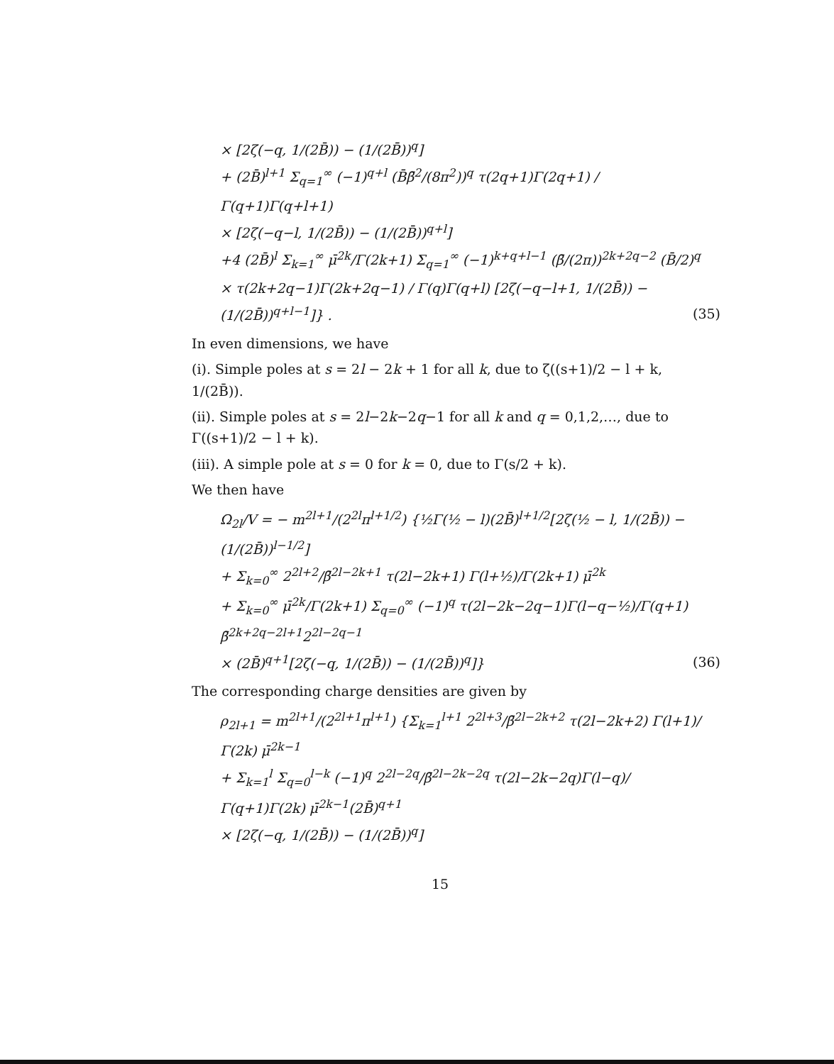× [2ζ(−q, 1/(2B̄)) − (1/(2B̄))<sup>q</sup>]
+ (2B̄)<sup>l+1</sup> Σ<sub>q=1</sub><sup>∞</sup> (−1)<sup>q+l</sup> (B̄β̄<sup>2</sup>/(8π<sup>2</sup>))<sup>q</sup> τ(2q+1)Γ(2q+1) / Γ(q+1)Γ(q+l+1)
× [2ζ(−q−l, 1/(2B̄)) − (1/(2B̄))<sup>q+l</sup>]
+4 (2B̄)<sup>l</sup> Σ<sub>k=1</sub><sup>∞</sup> μ̄<sup>2k</sup>/Γ(2k+1) Σ<sub>q=1</sub><sup>∞</sup> (−1)<sup>k+q+l−1</sup> (β̄/(2π))<sup>2k+2q−2</sup> (B̄/2)<sup>q</sup>
× τ(2k+2q−1)Γ(2k+2q−1) / Γ(q)Γ(q+l) [2ζ(−q−l+1, 1/(2B̄)) − (1/(2B̄))<sup>q+l−1</sup>]} . (35)
In even dimensions, we have
(i). Simple poles at s = 2l − 2k + 1 for all k, due to ζ((s+1)/2 − l + k, 1/(2B̄)).
(ii). Simple poles at s = 2l−2k−2q−1 for all k and q = 0,1,2,…, due to Γ((s+1)/2 − l + k).
(iii). A simple pole at s = 0 for k = 0, due to Γ(s/2 + k).
We then have
Ω<sub>2l</sub>/V = − m<sup>2l+1</sup>/(2<sup>2l</sup>π<sup>l+1/2</sup>) {½Γ(½ − l)(2B̄)<sup>l+1/2</sup>[2ζ(½ − l, 1/(2B̄)) − (1/(2B̄))<sup>l−1/2</sup>]
+ Σ<sub>k=0</sub><sup>∞</sup> 2<sup>2l+2</sup>/β̄<sup>2l−2k+1</sup> τ(2l−2k+1) Γ(l+½)/Γ(2k+1) μ̄<sup>2k</sup>
+ Σ<sub>k=0</sub><sup>∞</sup> μ̄<sup>2k</sup>/Γ(2k+1) Σ<sub>q=0</sub><sup>∞</sup> (−1)<sup>q</sup> τ(2l−2k−2q−1)Γ(l−q−½)/Γ(q+1) β̄<sup>2k+2q−2l+1</sup>2<sup>2l−2q−1</sup>
× (2B̄)<sup>q+1</sup>[2ζ(−q, 1/(2B̄)) − (1/(2B̄))<sup>q</sup>]} (36)
The corresponding charge densities are given by
ρ<sub>2l+1</sub> = m<sup>2l+1</sup>/(2<sup>2l+1</sup>π<sup>l+1</sup>) {Σ<sub>k=1</sub><sup>l+1</sup> 2<sup>2l+3</sup>/β̄<sup>2l−2k+2</sup> τ(2l−2k+2) Γ(l+1)/Γ(2k) μ̄<sup>2k−1</sup>
+ Σ<sub>k=1</sub><sup>l</sup> Σ<sub>q=0</sub><sup>l−k</sup> (−1)<sup>q</sup> 2<sup>2l−2q</sup>/β̄<sup>2l−2k−2q</sup> τ(2l−2k−2q)Γ(l−q)/Γ(q+1)Γ(2k) μ̄<sup>2k−1</sup>(2B̄)<sup>q+1</sup>
× [2ζ(−q, 1/(2B̄)) − (1/(2B̄))<sup>q</sup>]
15